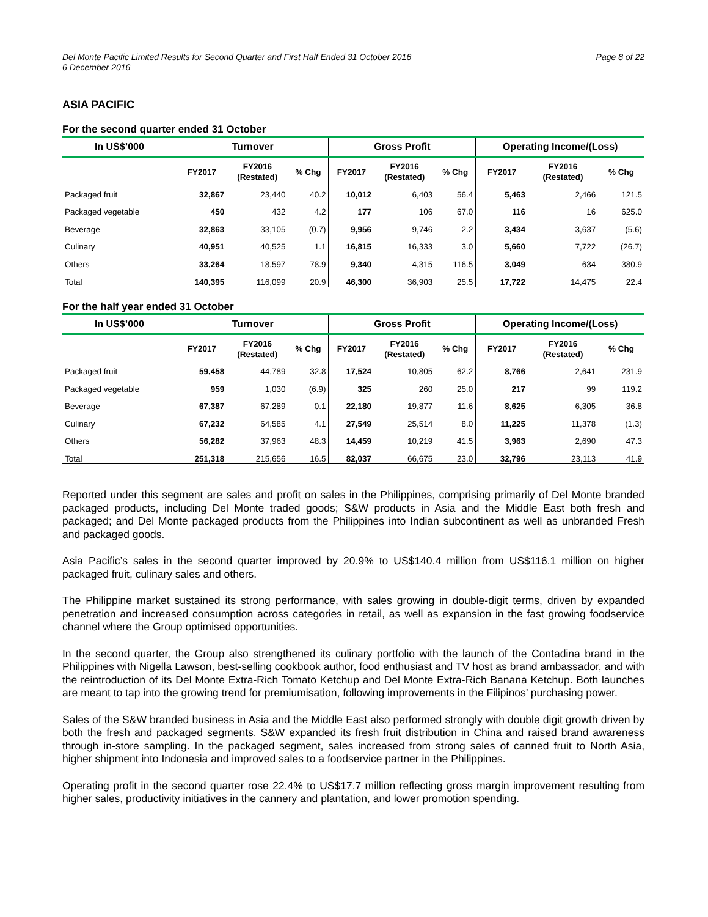Del Monte Pacific Limited Results for Second Quarter and First Half Ended 31 October 2016
6 December 2016
Page 8 of 22
ASIA PACIFIC
For the second quarter ended 31 October
| In US$’000 | Turnover | | | Gross Profit | | | Operating Income/(Loss) | | |
| --- | --- | --- | --- | --- | --- | --- | --- | --- | --- |
| | FY2017 | FY2016 (Restated) | % Chg | FY2017 | FY2016 (Restated) | % Chg | FY2017 | FY2016 (Restated) | % Chg |
| Packaged fruit | 32,867 | 23,440 | 40.2 | 10,012 | 6,403 | 56.4 | 5,463 | 2,466 | 121.5 |
| Packaged vegetable | 450 | 432 | 4.2 | 177 | 106 | 67.0 | 116 | 16 | 625.0 |
| Beverage | 32,863 | 33,105 | (0.7) | 9,956 | 9,746 | 2.2 | 3,434 | 3,637 | (5.6) |
| Culinary | 40,951 | 40,525 | 1.1 | 16,815 | 16,333 | 3.0 | 5,660 | 7,722 | (26.7) |
| Others | 33,264 | 18,597 | 78.9 | 9,340 | 4,315 | 116.5 | 3,049 | 634 | 380.9 |
| Total | 140,395 | 116,099 | 20.9 | 46,300 | 36,903 | 25.5 | 17,722 | 14,475 | 22.4 |
For the half year ended 31 October
| In US$’000 | Turnover | | | Gross Profit | | | Operating Income/(Loss) | | |
| --- | --- | --- | --- | --- | --- | --- | --- | --- | --- |
| | FY2017 | FY2016 (Restated) | % Chg | FY2017 | FY2016 (Restated) | % Chg | FY2017 | FY2016 (Restated) | % Chg |
| Packaged fruit | 59,458 | 44,789 | 32.8 | 17,524 | 10,805 | 62.2 | 8,766 | 2,641 | 231.9 |
| Packaged vegetable | 959 | 1,030 | (6.9) | 325 | 260 | 25.0 | 217 | 99 | 119.2 |
| Beverage | 67,387 | 67,289 | 0.1 | 22,180 | 19,877 | 11.6 | 8,625 | 6,305 | 36.8 |
| Culinary | 67,232 | 64,585 | 4.1 | 27,549 | 25,514 | 8.0 | 11,225 | 11,378 | (1.3) |
| Others | 56,282 | 37,963 | 48.3 | 14,459 | 10,219 | 41.5 | 3,963 | 2,690 | 47.3 |
| Total | 251,318 | 215,656 | 16.5 | 82,037 | 66,675 | 23.0 | 32,796 | 23,113 | 41.9 |
Reported under this segment are sales and profit on sales in the Philippines, comprising primarily of Del Monte branded packaged products, including Del Monte traded goods; S&W products in Asia and the Middle East both fresh and packaged; and Del Monte packaged products from the Philippines into Indian subcontinent as well as unbranded Fresh and packaged goods.
Asia Pacific’s sales in the second quarter improved by 20.9% to US$140.4 million from US$116.1 million on higher packaged fruit, culinary sales and others.
The Philippine market sustained its strong performance, with sales growing in double-digit terms, driven by expanded penetration and increased consumption across categories in retail, as well as expansion in the fast growing foodservice channel where the Group optimised opportunities.
In the second quarter, the Group also strengthened its culinary portfolio with the launch of the Contadina brand in the Philippines with Nigella Lawson, best-selling cookbook author, food enthusiast and TV host as brand ambassador, and with the reintroduction of its Del Monte Extra-Rich Tomato Ketchup and Del Monte Extra-Rich Banana Ketchup. Both launches are meant to tap into the growing trend for premiumisation, following improvements in the Filipinos’ purchasing power.
Sales of the S&W branded business in Asia and the Middle East also performed strongly with double digit growth driven by both the fresh and packaged segments. S&W expanded its fresh fruit distribution in China and raised brand awareness through in-store sampling. In the packaged segment, sales increased from strong sales of canned fruit to North Asia, higher shipment into Indonesia and improved sales to a foodservice partner in the Philippines.
Operating profit in the second quarter rose 22.4% to US$17.7 million reflecting gross margin improvement resulting from higher sales, productivity initiatives in the cannery and plantation, and lower promotion spending.